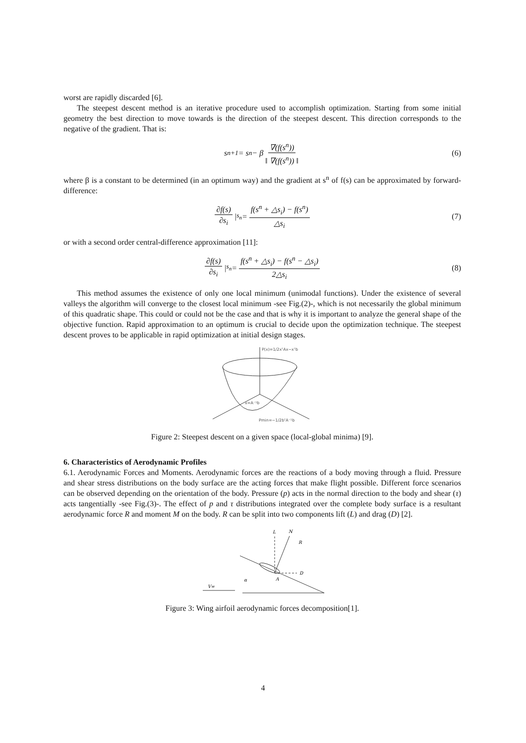worst are rapidly discarded [6].
The steepest descent method is an iterative procedure used to accomplish optimization. Starting from some initial geometry the best direction to move towards is the direction of the steepest descent. This direction corresponds to the negative of the gradient. That is:
s<sup>n+1</sup> = s<sup>n</sup> − β ∇(f(s<sup>n</sup>)) ‖ ∇(f(s<sup>n</sup>)) ‖ (6)
where β is a constant to be determined (in an optimum way) and the gradient at s<sup>n</sup> of f(s) can be approximated by forward-difference:
∂f(s) ∂s<sub>i</sub> |<sub>s<sub>n</sub></sub> = f(s<sup>n</sup> + △s<sub>i</sub>) − f(s<sup>n</sup>) △s<sub>i</sub> (7)
or with a second order central-difference approximation [11]:
∂f(s) ∂s<sub>i</sub> |<sub>s<sub>n</sub></sub> = f(s<sup>n</sup> + △s<sub>i</sub>) − f(s<sup>n</sup> − △s<sub>i</sub>) 2△s<sub>i</sub> (8)
This method assumes the existence of only one local minimum (unimodal functions). Under the existence of several valleys the algorithm will converge to the closest local minimum -see Fig.(2)-, which is not necessarily the global minimum of this quadratic shape. This could or could not be the case and that is why it is important to analyze the general shape of the objective function. Rapid approximation to an optimum is crucial to decide upon the optimization technique. The steepest descent proves to be applicable in rapid optimization at initial design stages.
P(x)=1/2xᵀAx−xᵀb
x=A⁻¹b
Pmin=−1/2bᵀA⁻¹b
Figure 2: Steepest descent on a given space (local-global minima) [9].
6. Characteristics of Aerodynamic Profiles
6.1. Aerodynamic Forces and Moments. Aerodynamic forces are the reactions of a body moving through a fluid. Pressure and shear stress distributions on the body surface are the acting forces that make flight possible. Different force scenarios can be observed depending on the orientation of the body. Pressure (p) acts in the normal direction to the body and shear (τ) acts tangentially -see Fig.(3)-. The effect of p and τ distributions integrated over the complete body surface is a resultant aerodynamic force R and moment M on the body. R can be split into two components lift (L) and drag (D) [2].
L
N
R
D
A
α
V∞
Figure 3: Wing airfoil aerodynamic forces decomposition[1].
4